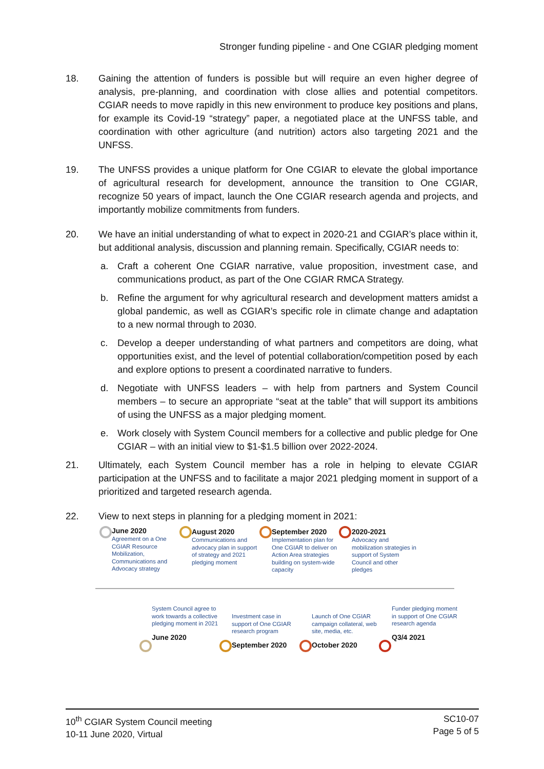Stronger funding pipeline - and One CGIAR pledging moment
18. Gaining the attention of funders is possible but will require an even higher degree of analysis, pre-planning, and coordination with close allies and potential competitors. CGIAR needs to move rapidly in this new environment to produce key positions and plans, for example its Covid-19 “strategy” paper, a negotiated place at the UNFSS table, and coordination with other agriculture (and nutrition) actors also targeting 2021 and the UNFSS.
19. The UNFSS provides a unique platform for One CGIAR to elevate the global importance of agricultural research for development, announce the transition to One CGIAR, recognize 50 years of impact, launch the One CGIAR research agenda and projects, and importantly mobilize commitments from funders.
20. We have an initial understanding of what to expect in 2020-21 and CGIAR’s place within it, but additional analysis, discussion and planning remain. Specifically, CGIAR needs to:
a. Craft a coherent One CGIAR narrative, value proposition, investment case, and communications product, as part of the One CGIAR RMCA Strategy.
b. Refine the argument for why agricultural research and development matters amidst a global pandemic, as well as CGIAR’s specific role in climate change and adaptation to a new normal through to 2030.
c. Develop a deeper understanding of what partners and competitors are doing, what opportunities exist, and the level of potential collaboration/competition posed by each and explore options to present a coordinated narrative to funders.
d. Negotiate with UNFSS leaders – with help from partners and System Council members – to secure an appropriate “seat at the table” that will support its ambitions of using the UNFSS as a major pledging moment.
e. Work closely with System Council members for a collective and public pledge for One CGIAR – with an initial view to $1-$1.5 billion over 2022-2024.
21. Ultimately, each System Council member has a role in helping to elevate CGIAR participation at the UNFSS and to facilitate a major 2021 pledging moment in support of a prioritized and targeted research agenda.
22. View to next steps in planning for a pledging moment in 2021:
June 2020
Agreement on a One CGIAR Resource Mobilization, Communications and Advocacy strategy
August 2020
Communications and advocacy plan in support of strategy and 2021 pledging moment
September 2020
Implementation plan for One CGIAR to deliver on Action Area strategies building on system-wide capacity
2020-2021
Advocacy and mobilization strategies in support of System Council and other pledges
System Council agree to work towards a collective pledging moment in 2021
June 2020
Investment case in support of One CGIAR research program
September 2020
Launch of One CGIAR campaign collateral, web site, media, etc.
October 2020
Funder pledging moment in support of One CGIAR research agenda
Q3/4 2021
10<sup>th</sup> CGIAR System Council meeting
10-11 June 2020, Virtual
SC10-07
Page 5 of 5